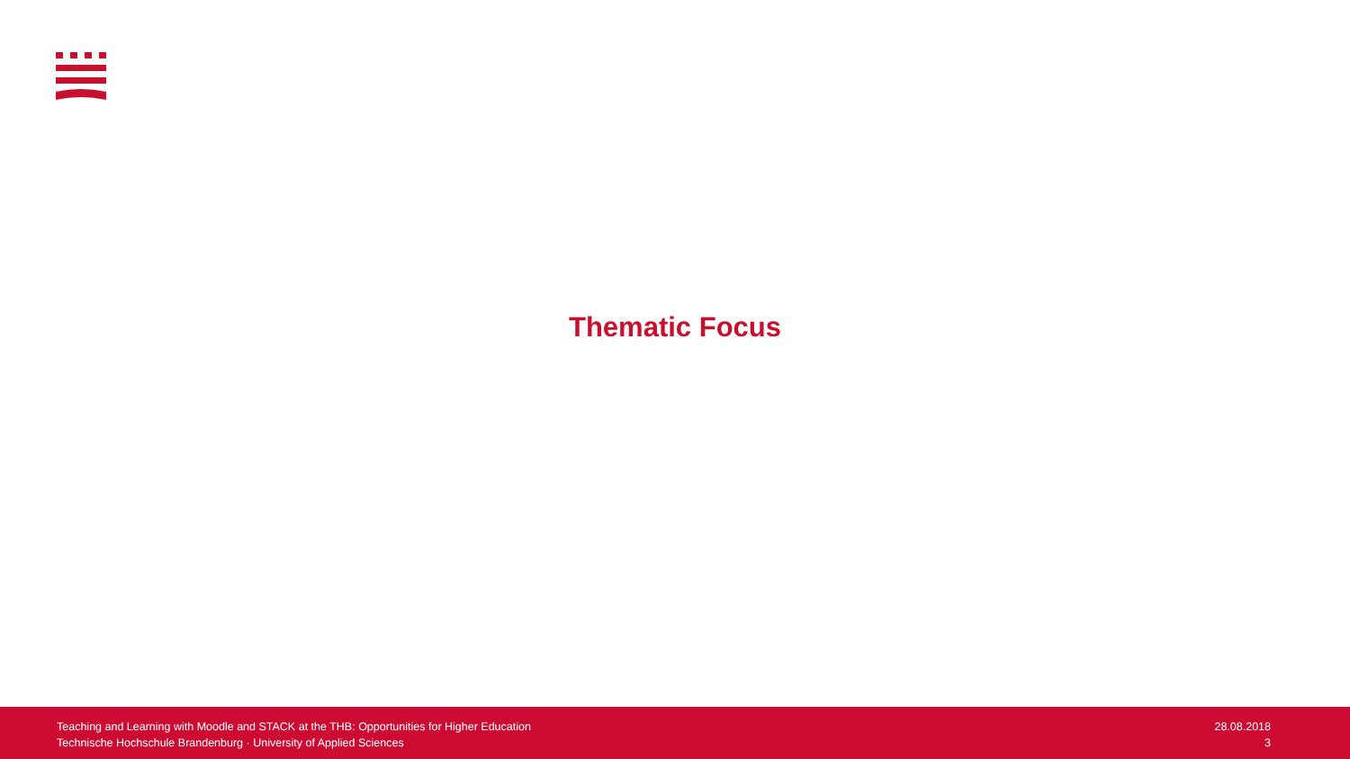Thematic Focus
Teaching and Learning with Moodle and STACK at the THB: Opportunities for Higher Education
Technische Hochschule Brandenburg · University of Applied Sciences
28.08.2018
3